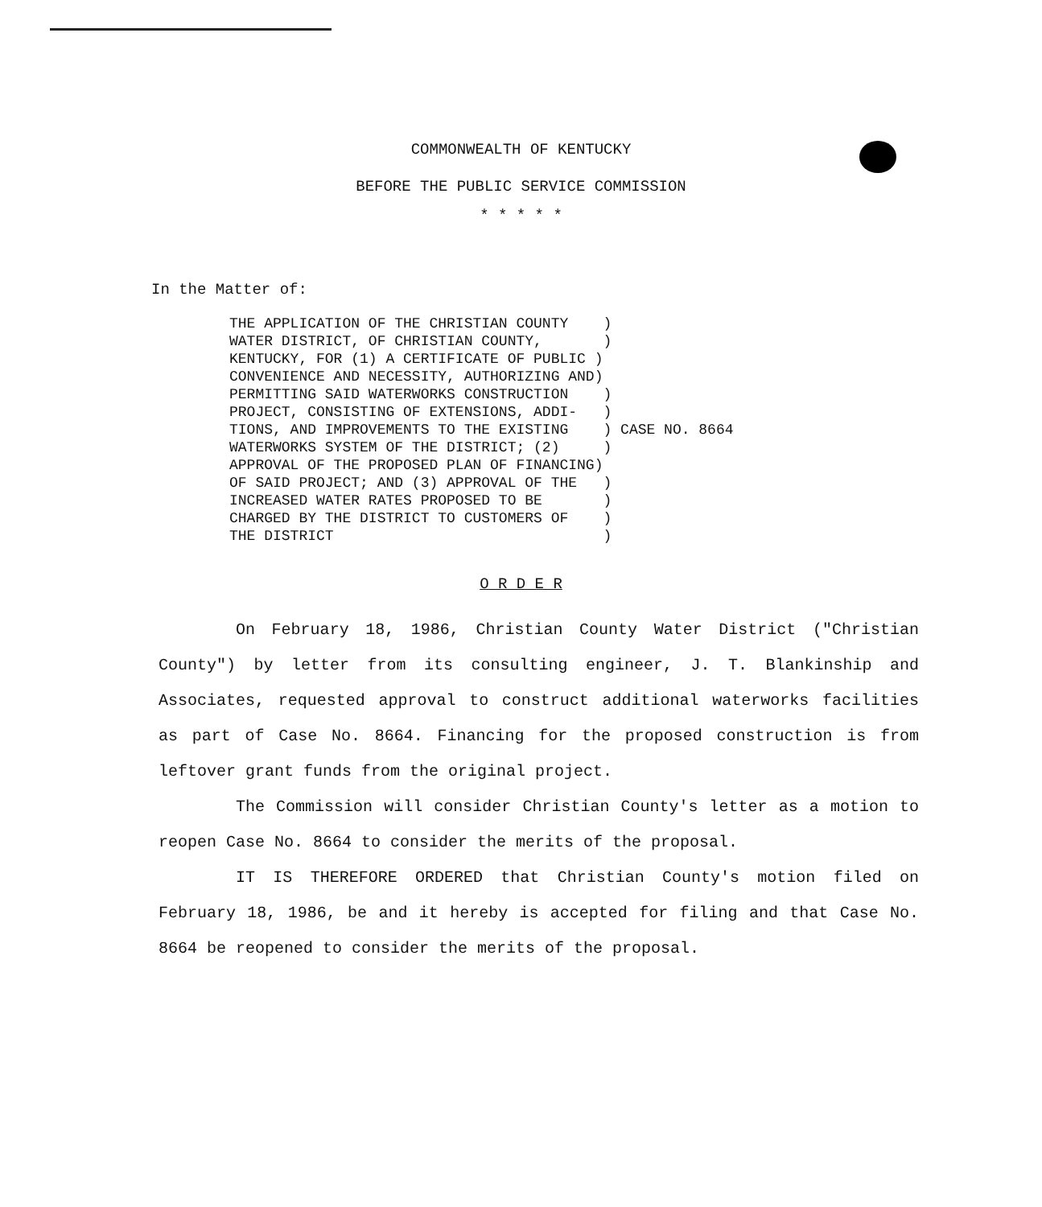COMMONWEALTH OF KENTUCKY
BEFORE THE PUBLIC SERVICE COMMISSION
* * * * *
In the Matter of:
THE APPLICATION OF THE CHRISTIAN COUNTY    )
WATER DISTRICT, OF CHRISTIAN COUNTY,       )
KENTUCKY, FOR (1) A CERTIFICATE OF PUBLIC )
CONVENIENCE AND NECESSITY, AUTHORIZING AND)
PERMITTING SAID WATERWORKS CONSTRUCTION    )
PROJECT, CONSISTING OF EXTENSIONS, ADDI-   )
TIONS, AND IMPROVEMENTS TO THE EXISTING    ) CASE NO. 8664
WATERWORKS SYSTEM OF THE DISTRICT; (2)     )
APPROVAL OF THE PROPOSED PLAN OF FINANCING)
OF SAID PROJECT; AND (3) APPROVAL OF THE   )
INCREASED WATER RATES PROPOSED TO BE       )
CHARGED BY THE DISTRICT TO CUSTOMERS OF    )
THE DISTRICT                               )
O R D E R
On February 18, 1986, Christian County Water District ("Christian County") by letter from its consulting engineer, J. T. Blankinship and Associates, requested approval to construct additional waterworks facilities as part of Case No. 8664. Financing for the proposed construction is from leftover grant funds from the original project.
The Commission will consider Christian County's letter as a motion to reopen Case No. 8664 to consider the merits of the proposal.
IT IS THEREFORE ORDERED that Christian County's motion filed on February 18, 1986, be and it hereby is accepted for filing and that Case No. 8664 be reopened to consider the merits of the proposal.